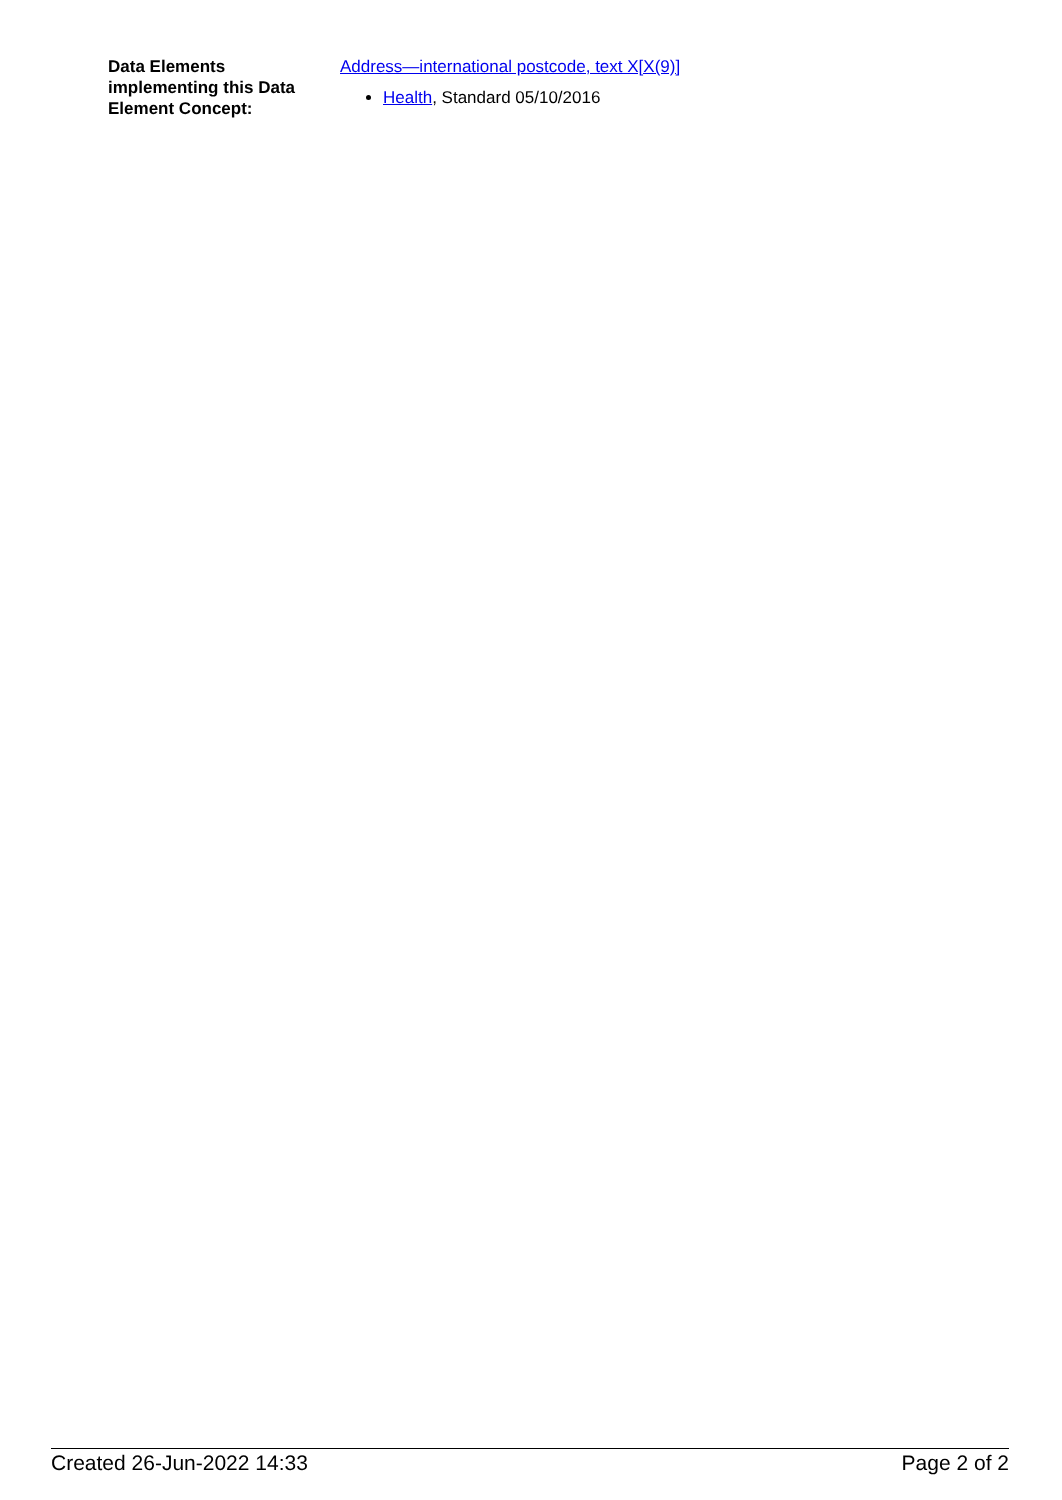Data Elements implementing this Data Element Concept:
Address—international postcode, text X[X(9)]
Health, Standard 05/10/2016
Created 26-Jun-2022 14:33 Page 2 of 2